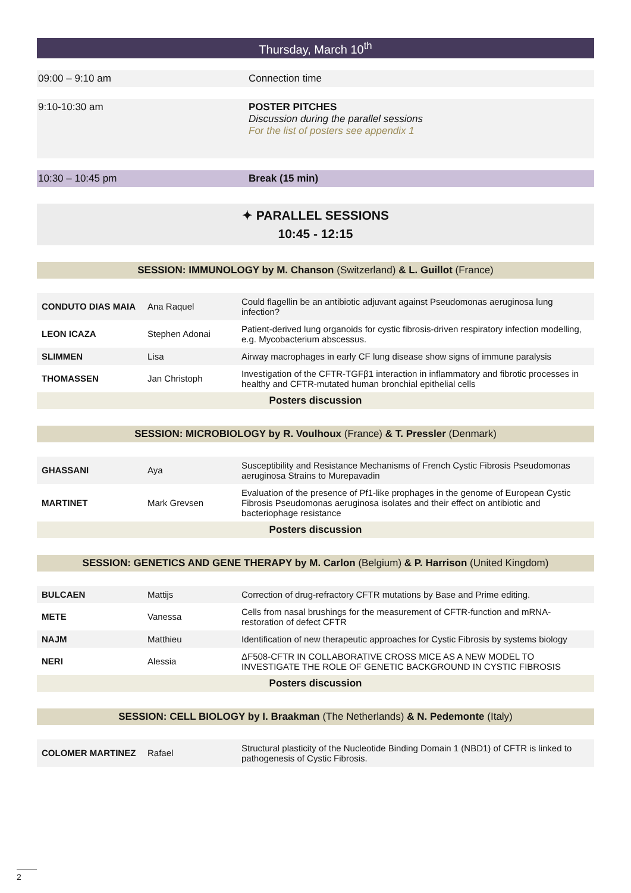Thursday, March 10<sup>th</sup>
09:00 – 9:10 am Connection time
9:10-10:30 am POSTER PITCHES
Discussion during the parallel sessions
For the list of posters see appendix 1
10:30 – 10:45 pm Break (15 min)
✦ PARALLEL SESSIONS
10:45 - 12:15
SESSION: IMMUNOLOGY by M. Chanson (Switzerland) & L. Guillot (France)
| CONDUTO DIAS MAIA | Ana Raquel | Could flagellin be an antibiotic adjuvant against Pseudomonas aeruginosa lung infection? |
| LEON ICAZA | Stephen Adonai | Patient-derived lung organoids for cystic fibrosis-driven respiratory infection modelling, e.g. Mycobacterium abscessus. |
| SLIMMEN | Lisa | Airway macrophages in early CF lung disease show signs of immune paralysis |
| THOMASSEN | Jan Christoph | Investigation of the CFTR-TGFβ1 interaction in inflammatory and fibrotic processes in healthy and CFTR-mutated human bronchial epithelial cells |
Posters discussion
SESSION: MICROBIOLOGY by R. Voulhoux (France) & T. Pressler (Denmark)
| GHASSANI | Aya | Susceptibility and Resistance Mechanisms of French Cystic Fibrosis Pseudomonas aeruginosa Strains to Murepavadin |
| MARTINET | Mark Grevsen | Evaluation of the presence of Pf1-like prophages in the genome of European Cystic Fibrosis Pseudomonas aeruginosa isolates and their effect on antibiotic and bacteriophage resistance |
Posters discussion
SESSION: GENETICS AND GENE THERAPY by M. Carlon (Belgium) & P. Harrison (United Kingdom)
| BULCAEN | Mattijs | Correction of drug-refractory CFTR mutations by Base and Prime editing. |
| METE | Vanessa | Cells from nasal brushings for the measurement of CFTR-function and mRNA-restoration of defect CFTR |
| NAJM | Matthieu | Identification of new therapeutic approaches for Cystic Fibrosis by systems biology |
| NERI | Alessia | ΔF508-CFTR IN COLLABORATIVE CROSS MICE AS A NEW MODEL TO INVESTIGATE THE ROLE OF GENETIC BACKGROUND IN CYSTIC FIBROSIS |
Posters discussion
SESSION: CELL BIOLOGY by I. Braakman (The Netherlands) & N. Pedemonte (Italy)
| COLOMER MARTINEZ | Rafael | Structural plasticity of the Nucleotide Binding Domain 1 (NBD1) of CFTR is linked to pathogenesis of Cystic Fibrosis. |
2